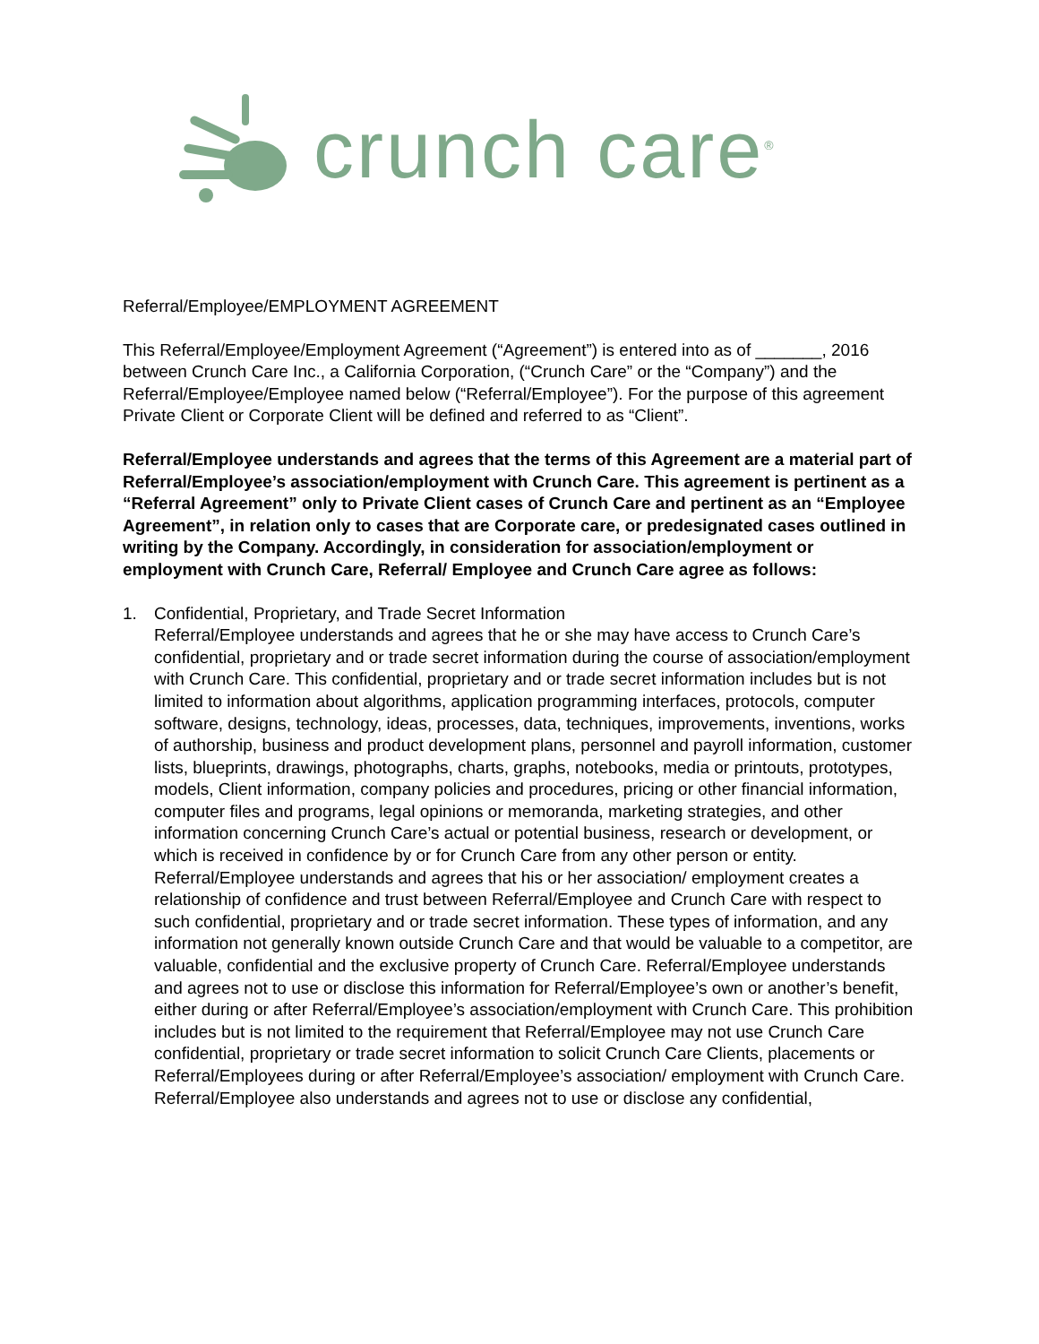crunch care<sup>®</sup>
Referral/Employee/EMPLOYMENT AGREEMENT
This Referral/Employee/Employment Agreement (“Agreement”) is entered into as of _______, 2016 between Crunch Care Inc., a California Corporation, (“Crunch Care” or the “Company”) and the Referral/Employee/Employee named below (“Referral/Employee”). For the purpose of this agreement Private Client or Corporate Client will be defined and referred to as “Client”.
Referral/Employee understands and agrees that the terms of this Agreement are a material part of Referral/Employee’s association/employment with Crunch Care. This agreement is pertinent as a “Referral Agreement” only to Private Client cases of Crunch Care and pertinent as an “Employee Agreement”, in relation only to cases that are Corporate care, or predesignated cases outlined in writing by the Company. Accordingly, in consideration for association/employment or employment with Crunch Care, Referral/ Employee and Crunch Care agree as follows:
1. Confidential, Proprietary, and Trade Secret Information
Referral/Employee understands and agrees that he or she may have access to Crunch Care’s confidential, proprietary and or trade secret information during the course of association/employment with Crunch Care. This confidential, proprietary and or trade secret information includes but is not limited to information about algorithms, application programming interfaces, protocols, computer software, designs, technology, ideas, processes, data, techniques, improvements, inventions, works of authorship, business and product development plans, personnel and payroll information, customer lists, blueprints, drawings, photographs, charts, graphs, notebooks, media or printouts, prototypes, models, Client information, company policies and procedures, pricing or other financial information, computer files and programs, legal opinions or memoranda, marketing strategies, and other information concerning Crunch Care’s actual or potential business, research or development, or which is received in confidence by or for Crunch Care from any other person or entity. Referral/Employee understands and agrees that his or her association/ employment creates a relationship of confidence and trust between Referral/Employee and Crunch Care with respect to such confidential, proprietary and or trade secret information. These types of information, and any information not generally known outside Crunch Care and that would be valuable to a competitor, are valuable, confidential and the exclusive property of Crunch Care. Referral/Employee understands and agrees not to use or disclose this information for Referral/Employee’s own or another’s benefit, either during or after Referral/Employee’s association/employment with Crunch Care. This prohibition includes but is not limited to the requirement that Referral/Employee may not use Crunch Care confidential, proprietary or trade secret information to solicit Crunch Care Clients, placements or Referral/Employees during or after Referral/Employee’s association/ employment with Crunch Care.
Referral/Employee also understands and agrees not to use or disclose any confidential,